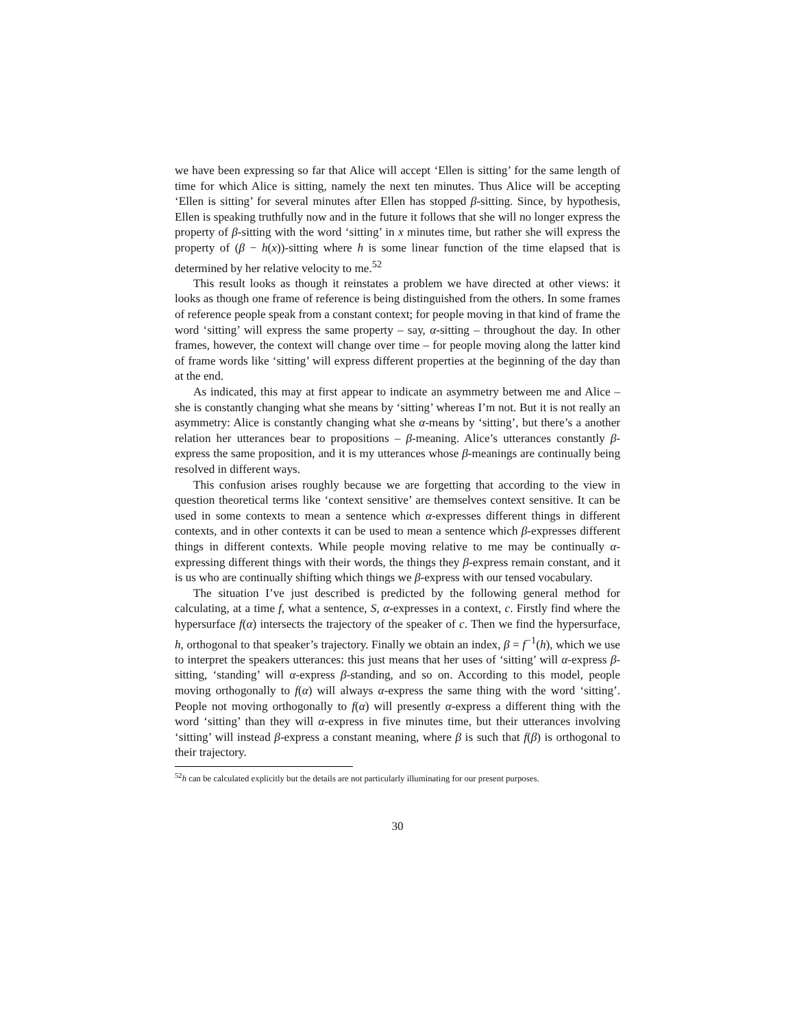we have been expressing so far that Alice will accept ‘Ellen is sitting’ for the same length of time for which Alice is sitting, namely the next ten minutes. Thus Alice will be accepting ‘Ellen is sitting’ for several minutes after Ellen has stopped β-sitting. Since, by hypothesis, Ellen is speaking truthfully now and in the future it follows that she will no longer express the property of β-sitting with the word ‘sitting’ in x minutes time, but rather she will express the property of (β − h(x))-sitting where h is some linear function of the time elapsed that is determined by her relative velocity to me.<sup>52</sup>
This result looks as though it reinstates a problem we have directed at other views: it looks as though one frame of reference is being distinguished from the others. In some frames of reference people speak from a constant context; for people moving in that kind of frame the word ‘sitting’ will express the same property – say, α-sitting – throughout the day. In other frames, however, the context will change over time – for people moving along the latter kind of frame words like ‘sitting’ will express different properties at the beginning of the day than at the end.
As indicated, this may at first appear to indicate an asymmetry between me and Alice – she is constantly changing what she means by ‘sitting’ whereas I’m not. But it is not really an asymmetry: Alice is constantly changing what she α-means by ‘sitting’, but there’s a another relation her utterances bear to propositions – β-meaning. Alice’s utterances constantly β-express the same proposition, and it is my utterances whose β-meanings are continually being resolved in different ways.
This confusion arises roughly because we are forgetting that according to the view in question theoretical terms like ‘context sensitive’ are themselves context sensitive. It can be used in some contexts to mean a sentence which α-expresses different things in different contexts, and in other contexts it can be used to mean a sentence which β-expresses different things in different contexts. While people moving relative to me may be continually α-expressing different things with their words, the things they β-express remain constant, and it is us who are continually shifting which things we β-express with our tensed vocabulary.
The situation I’ve just described is predicted by the following general method for calculating, at a time f, what a sentence, S, α-expresses in a context, c. Firstly find where the hypersurface f(α) intersects the trajectory of the speaker of c. Then we find the hypersurface, h, orthogonal to that speaker’s trajectory. Finally we obtain an index, β = f<sup>−1</sup>(h), which we use to interpret the speakers utterances: this just means that her uses of ‘sitting’ will α-express β-sitting, ‘standing’ will α-express β-standing, and so on. According to this model, people moving orthogonally to f(α) will always α-express the same thing with the word ‘sitting’. People not moving orthogonally to f(α) will presently α-express a different thing with the word ‘sitting’ than they will α-express in five minutes time, but their utterances involving ‘sitting’ will instead β-express a constant meaning, where β is such that f(β) is orthogonal to their trajectory.
<sup>52</sup> h can be calculated explicitly but the details are not particularly illuminating for our present purposes.
30